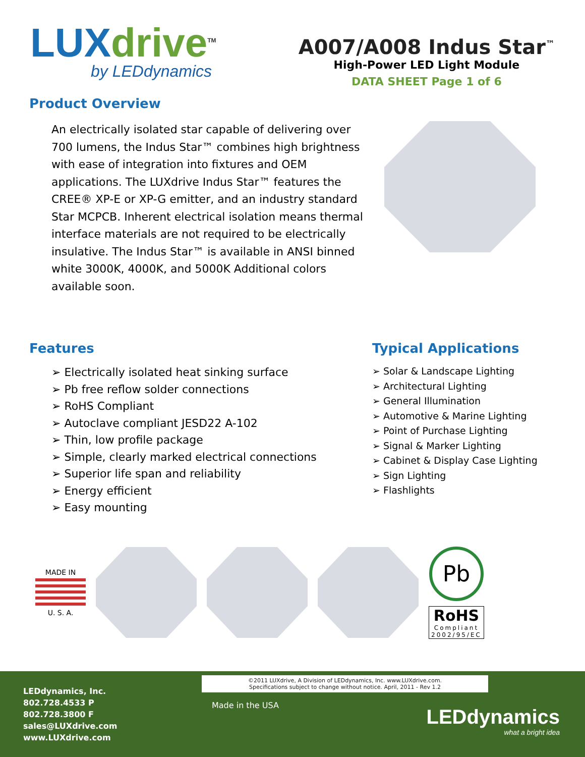LUXdrive<sup>TM</sup>
by LEDdynamics
A007/A008 Indus Star<sup>™</sup>
High-Power LED Light Module
DATA SHEET Page 1 of 6
Product Overview
An electrically isolated star capable of delivering over 700 lumens, the Indus Star™ combines high brightness with ease of integration into fixtures and OEM applications. The LUXdrive Indus Star™ features the CREE® XP-E or XP-G emitter, and an industry standard Star MCPCB. Inherent electrical isolation means thermal interface materials are not required to be electrically insulative. The Indus Star™ is available in ANSI binned white 3000K, 4000K, and 5000K Additional colors available soon.
Features
➢ Electrically isolated heat sinking surface
➢ Pb free reflow solder connections
➢ RoHS Compliant
➢ Autoclave compliant JESD22 A-102
➢ Thin, low profile package
➢ Simple, clearly marked electrical connections
➢ Superior life span and reliability
➢ Energy efficient
➢ Easy mounting
Typical Applications
➢ Solar & Landscape Lighting
➢ Architectural Lighting
➢ General Illumination
➢ Automotive & Marine Lighting
➢ Point of Purchase Lighting
➢ Signal & Marker Lighting
➢ Cabinet & Display Case Lighting
➢ Sign Lighting
➢ Flashlights
MADE IN
U. S. A.
Pb
RoHS
Compliant
2002/95/EC
©2011 LUXdrive, A Division of LEDdynamics, Inc. www.LUXdrive.com.
Specifications subject to change without notice. April, 2011 - Rev 1.2
LEDdynamics, Inc.
802.728.4533 P
802.728.3800 F
sales@LUXdrive.com
www.LUXdrive.com
Made in the USA
LEDdynamics
what a bright idea